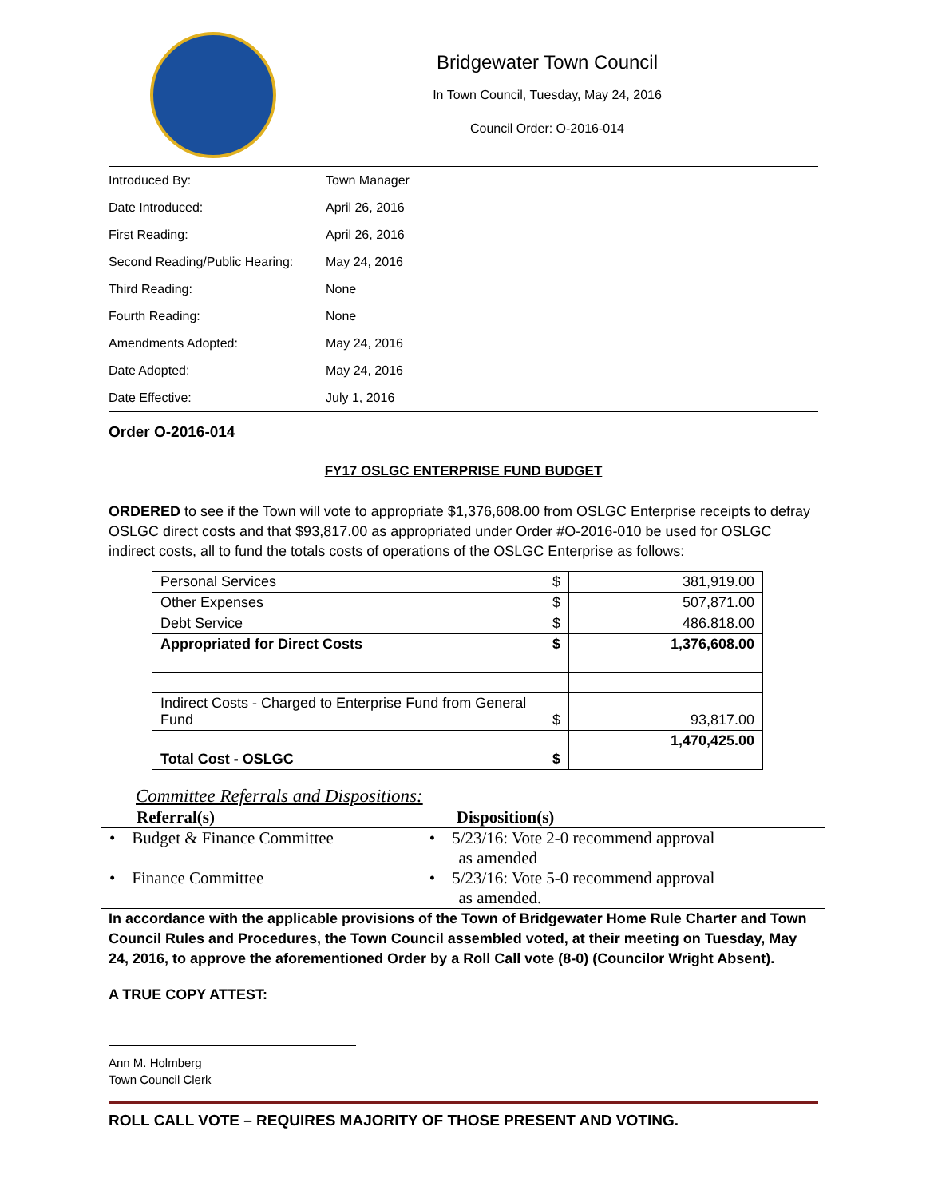Bridgewater Town Council
In Town Council, Tuesday, May 24, 2016
Council Order: O-2016-014
| Introduced By: | Town Manager |
| Date Introduced: | April 26, 2016 |
| First Reading: | April 26, 2016 |
| Second Reading/Public Hearing: | May 24, 2016 |
| Third Reading: | None |
| Fourth Reading: | None |
| Amendments Adopted: | May 24, 2016 |
| Date Adopted: | May 24, 2016 |
| Date Effective: | July 1, 2016 |
Order O-2016-014
FY17 OSLGC ENTERPRISE FUND BUDGET
ORDERED to see if the Town will vote to appropriate $1,376,608.00 from OSLGC Enterprise receipts to defray OSLGC direct costs and that $93,817.00 as appropriated under Order #O-2016-010 be used for OSLGC indirect costs, all to fund the totals costs of operations of the OSLGC Enterprise as follows:
| Personal Services | $ | 381,919.00 |
| Other Expenses | $ | 507,871.00 |
| Debt Service | $ | 486.818.00 |
| Appropriated for Direct Costs | $ | 1,376,608.00 |
| Indirect Costs - Charged to Enterprise Fund from General Fund | $ | 93,817.00 |
| Total Cost - OSLGC | $ | 1,470,425.00 |
Committee Referrals and Dispositions:
| Referral(s) | Disposition(s) |
| • Budget & Finance Committee • Finance Committee | • 5/23/16: Vote 2-0 recommend approval as amended • 5/23/16: Vote 5-0 recommend approval as amended. |
In accordance with the applicable provisions of the Town of Bridgewater Home Rule Charter and Town Council Rules and Procedures, the Town Council assembled voted, at their meeting on Tuesday, May 24, 2016, to approve the aforementioned Order by a Roll Call vote (8-0) (Councilor Wright Absent).
A TRUE COPY ATTEST:
Ann M. Holmberg
Town Council Clerk
ROLL CALL VOTE – REQUIRES MAJORITY OF THOSE PRESENT AND VOTING.